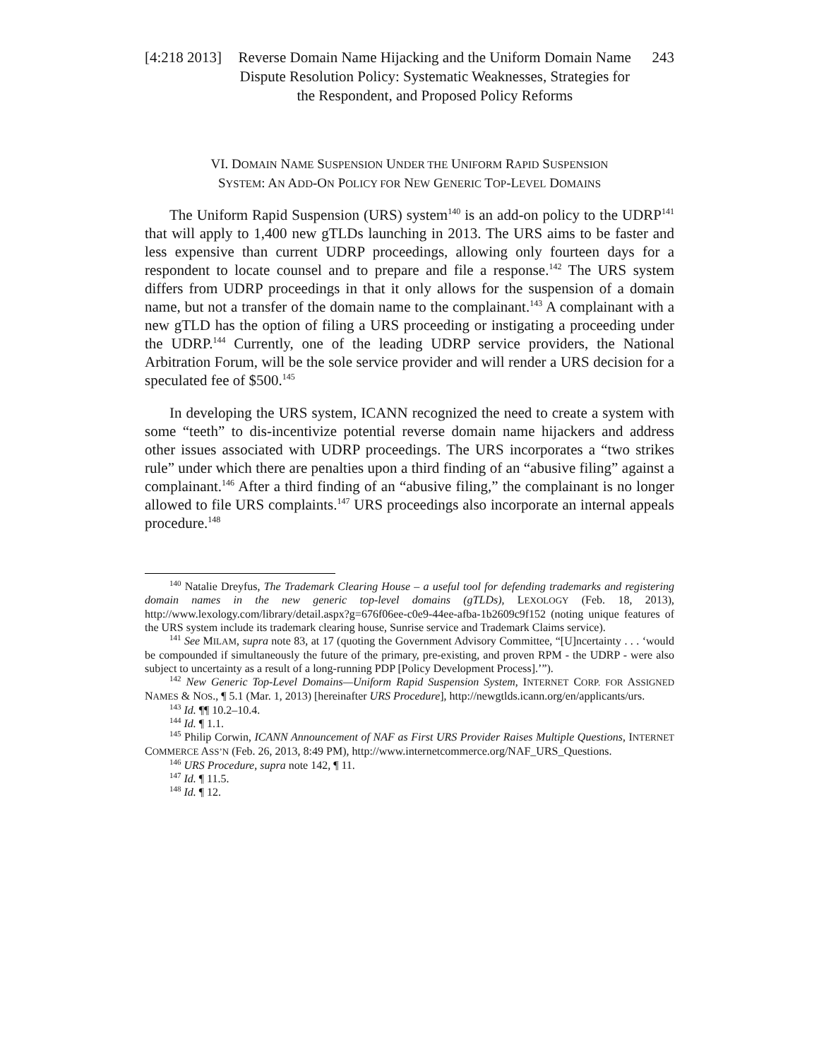[4:218 2013] Reverse Domain Name Hijacking and the Uniform Domain Name Dispute Resolution Policy: Systematic Weaknesses, Strategies for the Respondent, and Proposed Policy Reforms 243
VI. DOMAIN NAME SUSPENSION UNDER THE UNIFORM RAPID SUSPENSION
SYSTEM: AN ADD-ON POLICY FOR NEW GENERIC TOP-LEVEL DOMAINS
The Uniform Rapid Suspension (URS) system<sup>140</sup> is an add-on policy to the UDRP<sup>141</sup> that will apply to 1,400 new gTLDs launching in 2013. The URS aims to be faster and less expensive than current UDRP proceedings, allowing only fourteen days for a respondent to locate counsel and to prepare and file a response.<sup>142</sup> The URS system differs from UDRP proceedings in that it only allows for the suspension of a domain name, but not a transfer of the domain name to the complainant.<sup>143</sup> A complainant with a new gTLD has the option of filing a URS proceeding or instigating a proceeding under the UDRP.<sup>144</sup> Currently, one of the leading UDRP service providers, the National Arbitration Forum, will be the sole service provider and will render a URS decision for a speculated fee of $500.<sup>145</sup>
In developing the URS system, ICANN recognized the need to create a system with some “teeth” to dis-incentivize potential reverse domain name hijackers and address other issues associated with UDRP proceedings. The URS incorporates a “two strikes rule” under which there are penalties upon a third finding of an “abusive filing” against a complainant.<sup>146</sup> After a third finding of an “abusive filing,” the complainant is no longer allowed to file URS complaints.<sup>147</sup> URS proceedings also incorporate an internal appeals procedure.<sup>148</sup>
<sup>140</sup> Natalie Dreyfus, The Trademark Clearing House – a useful tool for defending trademarks and registering domain names in the new generic top-level domains (gTLDs), LEXOLOGY (Feb. 18, 2013), http://www.lexology.com/library/detail.aspx?g=676f06ee-c0e9-44ee-afba-1b2609c9f152 (noting unique features of the URS system include its trademark clearing house, Sunrise service and Trademark Claims service).
<sup>141</sup> See MILAM, supra note 83, at 17 (quoting the Government Advisory Committee, “[U]ncertainty . . . ‘would be compounded if simultaneously the future of the primary, pre-existing, and proven RPM - the UDRP - were also subject to uncertainty as a result of a long-running PDP [Policy Development Process].’”).
<sup>142</sup> New Generic Top-Level Domains—Uniform Rapid Suspension System, INTERNET CORP. FOR ASSIGNED NAMES & NOS., ¶ 5.1 (Mar. 1, 2013) [hereinafter URS Procedure], http://newgtlds.icann.org/en/applicants/urs.
<sup>143</sup> Id. ¶¶ 10.2–10.4.
<sup>144</sup> Id. ¶ 1.1.
<sup>145</sup> Philip Corwin, ICANN Announcement of NAF as First URS Provider Raises Multiple Questions, INTERNET COMMERCE ASS’N (Feb. 26, 2013, 8:49 PM), http://www.internetcommerce.org/NAF_URS_Questions.
<sup>146</sup> URS Procedure, supra note 142, ¶ 11.
<sup>147</sup> Id. ¶ 11.5.
<sup>148</sup> Id. ¶ 12.